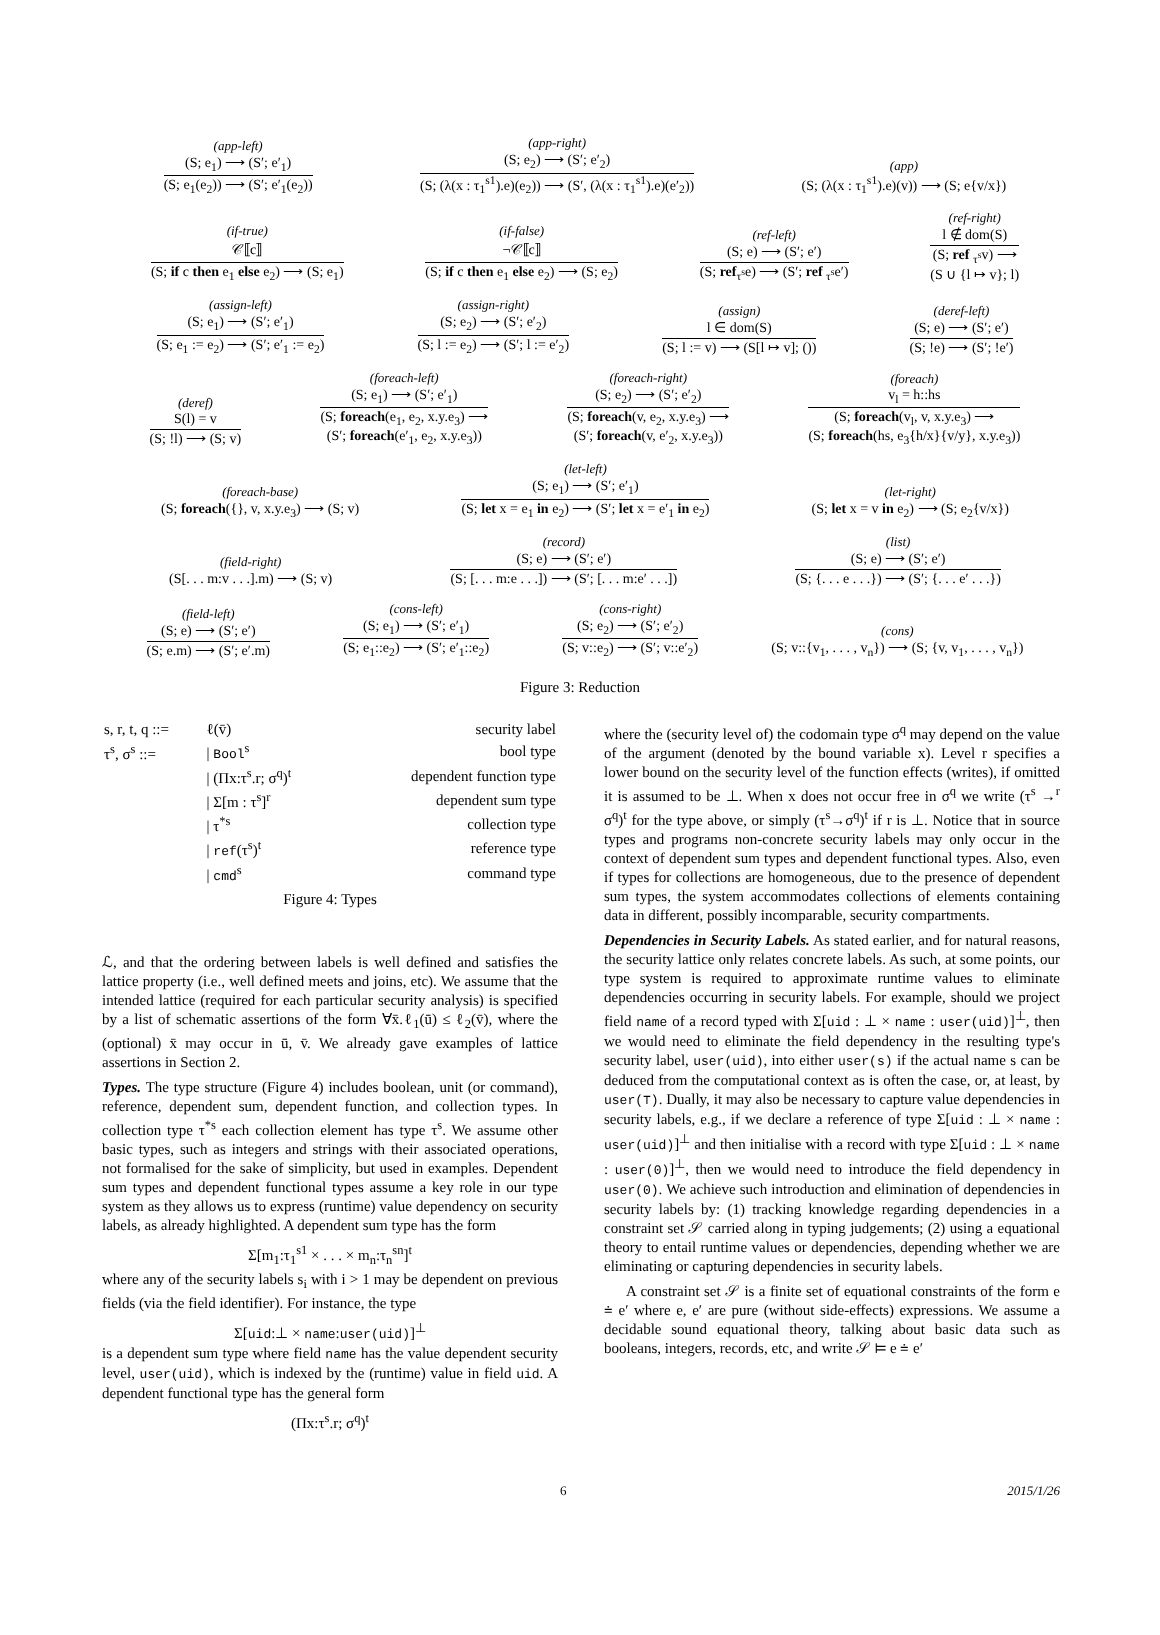(app-left)
(S; e<sub>1</sub>) ⟶ (S′; e′<sub>1</sub>)
(S; e<sub>1</sub>(e<sub>2</sub>)) ⟶ (S′; e′<sub>1</sub>(e<sub>2</sub>))
(app-right)
(S; e<sub>2</sub>) ⟶ (S′; e′<sub>2</sub>)
(S; (λ(x : τ<sub>1</sub><sup>s1</sup>).e)(e<sub>2</sub>)) ⟶ (S′, (λ(x : τ<sub>1</sub><sup>s1</sup>).e)(e′<sub>2</sub>))
(app)
(S; (λ(x : τ<sub>1</sub><sup>s1</sup>).e)(v)) ⟶ (S; e{v/x})
(if-true)
𝒞⟦c⟧
(S; if c then e<sub>1</sub> else e<sub>2</sub>) ⟶ (S; e<sub>1</sub>)
(if-false)
¬𝒞⟦c⟧
(S; if c then e<sub>1</sub> else e<sub>2</sub>) ⟶ (S; e<sub>2</sub>)
(ref-left)
(S; e) ⟶ (S′; e′)
(S; ref<sub>τ<sup>s</sup></sub>e) ⟶ (S′; ref <sub>τ<sup>s</sup></sub>e′)
(ref-right)
l ∉ dom(S)
(S; ref <sub>τ<sup>s</sup></sub>v) ⟶
(S ∪ {l ↦ v}; l)
(assign-left)
(S; e<sub>1</sub>) ⟶ (S′; e′<sub>1</sub>)
(S; e<sub>1</sub> := e<sub>2</sub>) ⟶ (S′; e′<sub>1</sub> := e<sub>2</sub>)
(assign-right)
(S; e<sub>2</sub>) ⟶ (S′; e′<sub>2</sub>)
(S; l := e<sub>2</sub>) ⟶ (S′; l := e′<sub>2</sub>)
(assign)
l ∈ dom(S)
(S; l := v) ⟶ (S[l ↦ v]; ())
(deref-left)
(S; e) ⟶ (S′; e′)
(S; !e) ⟶ (S′; !e′)
(deref)
S(l) = v
(S; !l) ⟶ (S; v)
(foreach-left)
(S; e<sub>1</sub>) ⟶ (S′; e′<sub>1</sub>)
(S; foreach(e<sub>1</sub>, e<sub>2</sub>, x.y.e<sub>3</sub>) ⟶
(S′; foreach(e′<sub>1</sub>, e<sub>2</sub>, x.y.e<sub>3</sub>))
(foreach-right)
(S; e<sub>2</sub>) ⟶ (S′; e′<sub>2</sub>)
(S; foreach(v, e<sub>2</sub>, x.y.e<sub>3</sub>) ⟶
(S′; foreach(v, e′<sub>2</sub>, x.y.e<sub>3</sub>))
(foreach)
v<sub>l</sub> = h::hs
(S; foreach(v<sub>l</sub>, v, x.y.e<sub>3</sub>) ⟶
(S; foreach(hs, e<sub>3</sub>{h/x}{v/y}, x.y.e<sub>3</sub>))
(foreach-base)
(S; foreach({}, v, x.y.e<sub>3</sub>) ⟶ (S; v)
(let-left)
(S; e<sub>1</sub>) ⟶ (S′; e′<sub>1</sub>)
(S; let x = e<sub>1</sub> in e<sub>2</sub>) ⟶ (S′; let x = e′<sub>1</sub> in e<sub>2</sub>)
(let-right)
(S; let x = v in e<sub>2</sub>) ⟶ (S; e<sub>2</sub>{v/x})
(field-right)
(S[. . . m:v . . .].m) ⟶ (S; v)
(record)
(S; e) ⟶ (S′; e′)
(S; [. . . m:e . . .]) ⟶ (S′; [. . . m:e′ . . .])
(list)
(S; e) ⟶ (S′; e′)
(S; {. . . e . . .}) ⟶ (S′; {. . . e′ . . .})
(field-left)
(S; e) ⟶ (S′; e′)
(S; e.m) ⟶ (S′; e′.m)
(cons-left)
(S; e<sub>1</sub>) ⟶ (S′; e′<sub>1</sub>)
(S; e<sub>1</sub>::e<sub>2</sub>) ⟶ (S′; e′<sub>1</sub>::e<sub>2</sub>)
(cons-right)
(S; e<sub>2</sub>) ⟶ (S′; e′<sub>2</sub>)
(S; v::e<sub>2</sub>) ⟶ (S′; v::e′<sub>2</sub>)
(cons)
(S; v::{v<sub>1</sub>, . . . , v<sub>n</sub>}) ⟶ (S; {v, v<sub>1</sub>, . . . , v<sub>n</sub>})
Figure 3: Reduction
| s, r, t, q ::= | ℓ(v̄) | security label |
| τ<sup>s</sup>, σ<sup>s</sup> ::= | / Bool<sup>s</sup> | bool type |
| | / (Πx:τ<sup>s</sup>.r; σ<sup>q</sup>)<sup>t</sup> | dependent function type |
| | / Σ[m : τ<sup>s</sup>]<sup>r</sup> | dependent sum type |
| | / τ<sup>*s</sup> | collection type |
| | / ref (τ<sup>s</sup>)<sup>t</sup> | reference type |
| | / cmd<sup>s</sup> | command type |
Figure 4: Types
ℒ, and that the ordering between labels is well defined and satisfies the lattice property (i.e., well defined meets and joins, etc). We assume that the intended lattice (required for each particular security analysis) is specified by a list of schematic assertions of the form ∀x̄.ℓ<sub>1</sub>(ū) ≤ ℓ<sub>2</sub>(v̄), where the (optional) x̄ may occur in ū, v̄. We already gave examples of lattice assertions in Section 2.
Types. The type structure (Figure 4) includes boolean, unit (or command), reference, dependent sum, dependent function, and collection types. In collection type τ<sup>*s</sup> each collection element has type τ<sup>s</sup>. We assume other basic types, such as integers and strings with their associated operations, not formalised for the sake of simplicity, but used in examples. Dependent sum types and dependent functional types assume a key role in our type system as they allows us to express (runtime) value dependency on security labels, as already highlighted. A dependent sum type has the form
Σ[m<sub>1</sub>:τ<sub>1</sub><sup>s1</sup> × . . . × m<sub>n</sub>:τ<sub>n</sub><sup>sn</sup>]<sup>t</sup>
where any of the security labels s<sub>i</sub> with i > 1 may be dependent on previous fields (via the field identifier). For instance, the type
Σ[uid:⊥ × name:user(uid)]<sup>⊥</sup>
is a dependent sum type where field name has the value dependent security level, user(uid), which is indexed by the (runtime) value in field uid. A dependent functional type has the general form
(Πx:τ<sup>s</sup>.r; σ<sup>q</sup>)<sup>t</sup>
where the (security level of) the codomain type σ<sup>q</sup> may depend on the value of the argument (denoted by the bound variable x). Level r specifies a lower bound on the security level of the function effects (writes), if omitted it is assumed to be ⊥. When x does not occur free in σ<sup>q</sup> we write (τ<sup>s</sup> →<sup>r</sup> σ<sup>q</sup>)<sup>t</sup> for the type above, or simply (τ<sup>s</sup>→σ<sup>q</sup>)<sup>t</sup> if r is ⊥. Notice that in source types and programs non-concrete security labels may only occur in the context of dependent sum types and dependent functional types. Also, even if types for collections are homogeneous, due to the presence of dependent sum types, the system accommodates collections of elements containing data in different, possibly incomparable, security compartments.
Dependencies in Security Labels. As stated earlier, and for natural reasons, the security lattice only relates concrete labels. As such, at some points, our type system is required to approximate runtime values to eliminate dependencies occurring in security labels. For example, should we project field name of a record typed with Σ[uid : ⊥ × name : user(uid)]<sup>⊥</sup>, then we would need to eliminate the field dependency in the resulting type's security label, user(uid), into either user(s) if the actual name s can be deduced from the computational context as is often the case, or, at least, by user(⊤). Dually, it may also be necessary to capture value dependencies in security labels, e.g., if we declare a reference of type Σ[uid : ⊥ × name : user(uid)]<sup>⊥</sup> and then initialise with a record with type Σ[uid : ⊥ × name : user(0)]<sup>⊥</sup>, then we would need to introduce the field dependency in user(0). We achieve such introduction and elimination of dependencies in security labels by: (1) tracking knowledge regarding dependencies in a constraint set 𝒮 carried along in typing judgements; (2) using a equational theory to entail runtime values or dependencies, depending whether we are eliminating or capturing dependencies in security labels.
A constraint set 𝒮 is a finite set of equational constraints of the form e ≐ e′ where e, e′ are pure (without side-effects) expressions. We assume a decidable sound equational theory, talking about basic data such as booleans, integers, records, etc, and write 𝒮 ⊨ e ≐ e′
6 2015/1/26